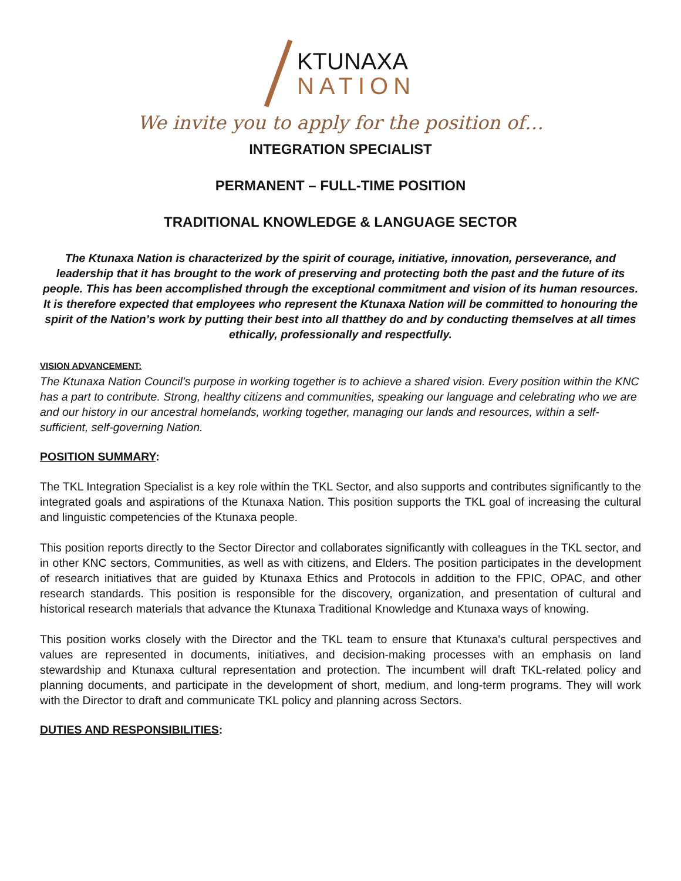KTUNAXA
NATION
We invite you to apply for the position of…
INTEGRATION SPECIALIST
PERMANENT – FULL-TIME POSITION
TRADITIONAL KNOWLEDGE & LANGUAGE SECTOR
The Ktunaxa Nation is characterized by the spirit of courage, initiative, innovation, perseverance, and leadership that it has brought to the work of preserving and protecting both the past and the future of its people. This has been accomplished through the exceptional commitment and vision of its human resources. It is therefore expected that employees who represent the Ktunaxa Nation will be committed to honouring the spirit of the Nation’s work by putting their best into all thatthey do and by conducting themselves at all times ethically, professionally and respectfully.
VISION ADVANCEMENT:
The Ktunaxa Nation Council’s purpose in working together is to achieve a shared vision. Every position within the KNC has a part to contribute. Strong, healthy citizens and communities, speaking our language and celebrating who we are and our history in our ancestral homelands, working together, managing our lands and resources, within a self-sufficient, self-governing Nation.
POSITION SUMMARY:
The TKL Integration Specialist is a key role within the TKL Sector, and also supports and contributes significantly to the integrated goals and aspirations of the Ktunaxa Nation. This position supports the TKL goal of increasing the cultural and linguistic competencies of the Ktunaxa people.
This position reports directly to the Sector Director and collaborates significantly with colleagues in the TKL sector, and in other KNC sectors, Communities, as well as with citizens, and Elders. The position participates in the development of research initiatives that are guided by Ktunaxa Ethics and Protocols in addition to the FPIC, OPAC, and other research standards. This position is responsible for the discovery, organization, and presentation of cultural and historical research materials that advance the Ktunaxa Traditional Knowledge and Ktunaxa ways of knowing.
This position works closely with the Director and the TKL team to ensure that Ktunaxa's cultural perspectives and values are represented in documents, initiatives, and decision-making processes with an emphasis on land stewardship and Ktunaxa cultural representation and protection. The incumbent will draft TKL-related policy and planning documents, and participate in the development of short, medium, and long-term programs. They will work with the Director to draft and communicate TKL policy and planning across Sectors.
DUTIES AND RESPONSIBILITIES: